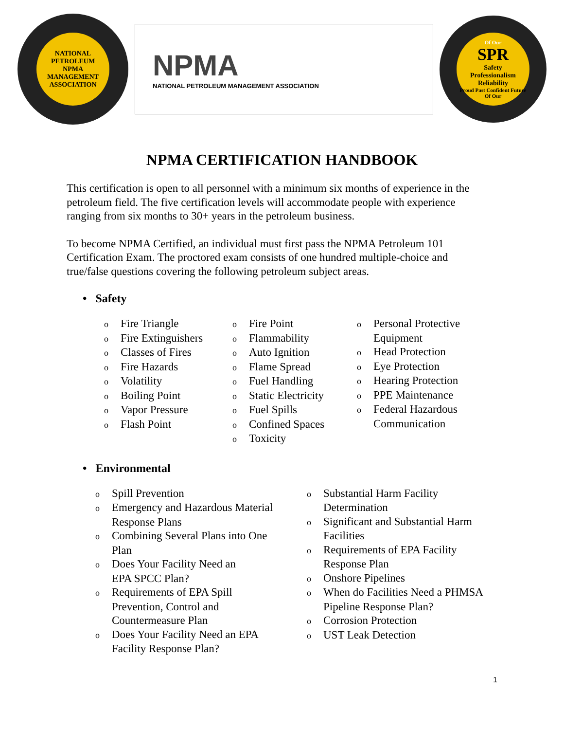NATIONAL PETROLEUM
NPMA
MANAGEMENT ASSOCIATION
NPMA
NATIONAL PETROLEUM MANAGEMENT ASSOCIATION
Of Our
SPR
Safety
Professionalism
Reliability
Proud Past Confident Future Of Our
NPMA CERTIFICATION HANDBOOK
This certification is open to all personnel with a minimum six months of experience in the petroleum field. The five certification levels will accommodate people with experience ranging from six months to 30+ years in the petroleum business.
To become NPMA Certified, an individual must first pass the NPMA Petroleum 101 Certification Exam. The proctored exam consists of one hundred multiple-choice and true/false questions covering the following petroleum subject areas.
• Safety
o Fire Triangle
o Fire Extinguishers
o Classes of Fires
o Fire Hazards
o Volatility
o Boiling Point
o Vapor Pressure
o Flash Point
o Fire Point
o Flammability
o Auto Ignition
o Flame Spread
o Fuel Handling
o Static Electricity
o Fuel Spills
o Confined Spaces
o Toxicity
o Personal Protective Equipment
o Head Protection
o Eye Protection
o Hearing Protection
o PPE Maintenance
o Federal Hazardous Communication
• Environmental
o Spill Prevention
o Emergency and Hazardous Material Response Plans
o Combining Several Plans into One Plan
o Does Your Facility Need an
EPA SPCC Plan?
o Requirements of EPA Spill
Prevention, Control and Countermeasure Plan
o Does Your Facility Need an EPA Facility Response Plan?
o Substantial Harm Facility Determination
o Significant and Substantial Harm Facilities
o Requirements of EPA Facility Response Plan
o Onshore Pipelines
o When do Facilities Need a PHMSA Pipeline Response Plan?
o Corrosion Protection
o UST Leak Detection
1